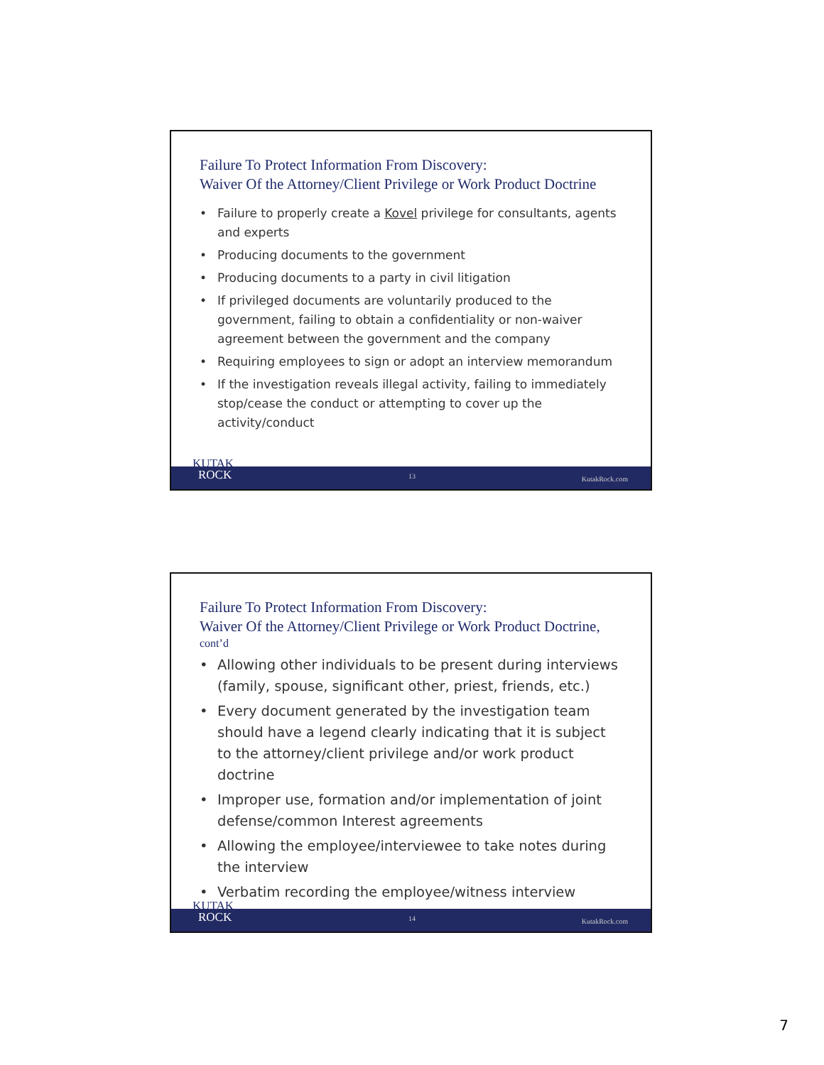Failure To Protect Information From Discovery:
Waiver Of the Attorney/Client Privilege or Work Product Doctrine
• Failure to properly create a Kovel privilege for consultants, agents and experts
• Producing documents to the government
• Producing documents to a party in civil litigation
• If privileged documents are voluntarily produced to the government, failing to obtain a confidentiality or non-waiver agreement between the government and the company
• Requiring employees to sign or adopt an interview memorandum
• If the investigation reveals illegal activity, failing to immediately stop/cease the conduct or attempting to cover up the activity/conduct
13 KutakRock.com
KUTAK
ROCK
Failure To Protect Information From Discovery:
Waiver Of the Attorney/Client Privilege or Work Product Doctrine,
cont’d
• Allowing other individuals to be present during interviews (family, spouse, significant other, priest, friends, etc.)
• Every document generated by the investigation team should have a legend clearly indicating that it is subject to the attorney/client privilege and/or work product doctrine
• Improper use, formation and/or implementation of joint defense/common Interest agreements
• Allowing the employee/interviewee to take notes during the interview
• Verbatim recording the employee/witness interview
14 KutakRock.com
KUTAK
ROCK
7